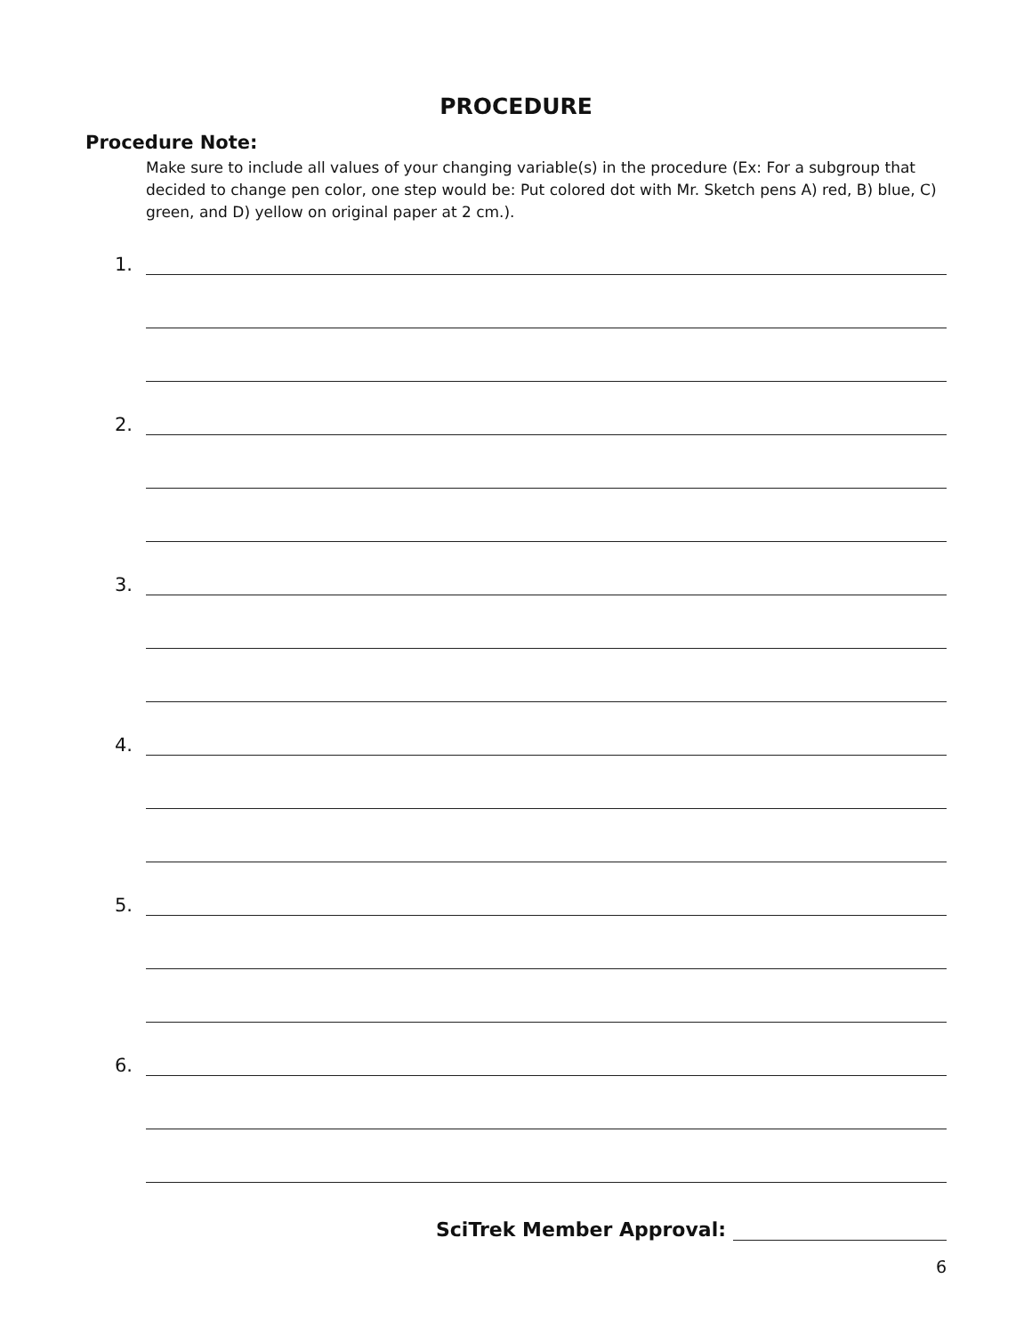PROCEDURE
Procedure Note:
Make sure to include all values of your changing variable(s) in the procedure (Ex: For a subgroup that decided to change pen color, one step would be: Put colored dot with Mr. Sketch pens A) red, B) blue, C) green, and D) yellow on original paper at 2 cm.).
1.
2.
3.
4.
5.
6.
SciTrek Member Approval:
6